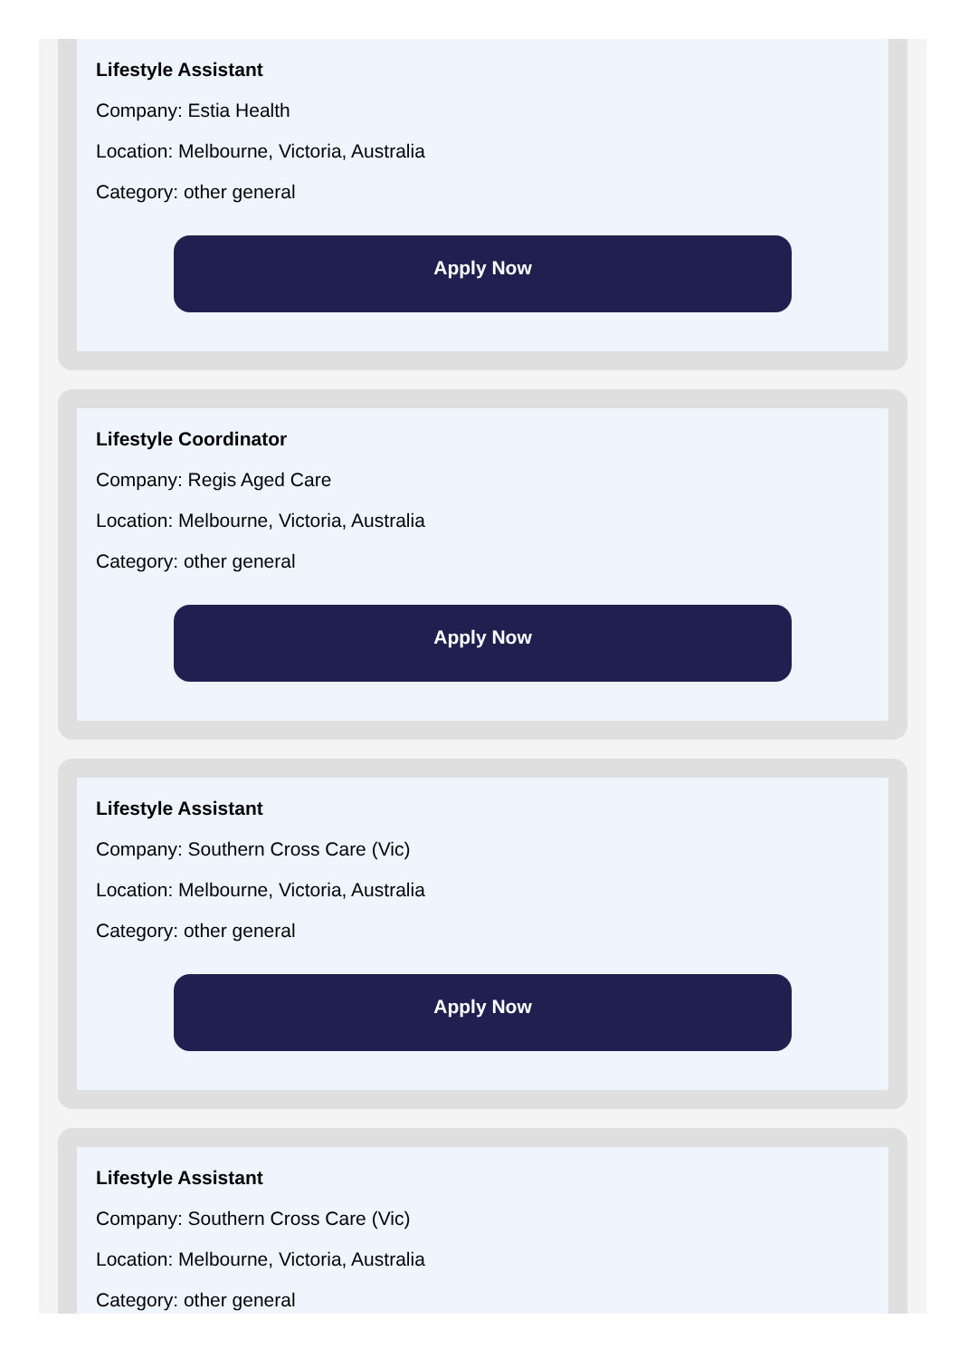Lifestyle Assistant
Company: Estia Health
Location: Melbourne, Victoria, Australia
Category: other general
Apply Now
Lifestyle Coordinator
Company: Regis Aged Care
Location: Melbourne, Victoria, Australia
Category: other general
Apply Now
Lifestyle Assistant
Company: Southern Cross Care (Vic)
Location: Melbourne, Victoria, Australia
Category: other general
Apply Now
Lifestyle Assistant
Company: Southern Cross Care (Vic)
Location: Melbourne, Victoria, Australia
Category: other general